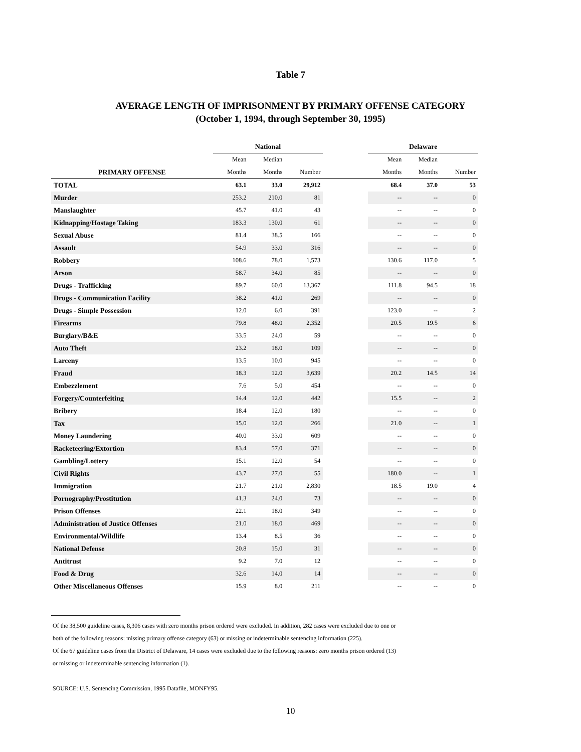Table 7
AVERAGE LENGTH OF IMPRISONMENT BY PRIMARY OFFENSE CATEGORY
(October 1, 1994, through September 30, 1995)
| | National | | | | Delaware | | |
| --- | --- | --- | --- | --- | --- | --- | --- |
| | Mean | Median | | | Mean | Median | |
| PRIMARY OFFENSE | Months | Months | Number | | Months | Months | Number |
| TOTAL | 63.1 | 33.0 | 29,912 | | 68.4 | 37.0 | 53 |
| Murder | 253.2 | 210.0 | 81 | | -- | -- | 0 |
| Manslaughter | 45.7 | 41.0 | 43 | | -- | -- | 0 |
| Kidnapping/Hostage Taking | 183.3 | 130.0 | 61 | | -- | -- | 0 |
| Sexual Abuse | 81.4 | 38.5 | 166 | | -- | -- | 0 |
| Assault | 54.9 | 33.0 | 316 | | -- | -- | 0 |
| Robbery | 108.6 | 78.0 | 1,573 | | 130.6 | 117.0 | 5 |
| Arson | 58.7 | 34.0 | 85 | | -- | -- | 0 |
| Drugs - Trafficking | 89.7 | 60.0 | 13,367 | | 111.8 | 94.5 | 18 |
| Drugs - Communication Facility | 38.2 | 41.0 | 269 | | -- | -- | 0 |
| Drugs - Simple Possession | 12.0 | 6.0 | 391 | | 123.0 | -- | 2 |
| Firearms | 79.8 | 48.0 | 2,352 | | 20.5 | 19.5 | 6 |
| Burglary/B&E | 33.5 | 24.0 | 59 | | -- | -- | 0 |
| Auto Theft | 23.2 | 18.0 | 109 | | -- | -- | 0 |
| Larceny | 13.5 | 10.0 | 945 | | -- | -- | 0 |
| Fraud | 18.3 | 12.0 | 3,639 | | 20.2 | 14.5 | 14 |
| Embezzlement | 7.6 | 5.0 | 454 | | -- | -- | 0 |
| Forgery/Counterfeiting | 14.4 | 12.0 | 442 | | 15.5 | -- | 2 |
| Bribery | 18.4 | 12.0 | 180 | | -- | -- | 0 |
| Tax | 15.0 | 12.0 | 266 | | 21.0 | -- | 1 |
| Money Laundering | 40.0 | 33.0 | 609 | | -- | -- | 0 |
| Racketeering/Extortion | 83.4 | 57.0 | 371 | | -- | -- | 0 |
| Gambling/Lottery | 15.1 | 12.0 | 54 | | -- | -- | 0 |
| Civil Rights | 43.7 | 27.0 | 55 | | 180.0 | -- | 1 |
| Immigration | 21.7 | 21.0 | 2,830 | | 18.5 | 19.0 | 4 |
| Pornography/Prostitution | 41.3 | 24.0 | 73 | | -- | -- | 0 |
| Prison Offenses | 22.1 | 18.0 | 349 | | -- | -- | 0 |
| Administration of Justice Offenses | 21.0 | 18.0 | 469 | | -- | -- | 0 |
| Environmental/Wildlife | 13.4 | 8.5 | 36 | | -- | -- | 0 |
| National Defense | 20.8 | 15.0 | 31 | | -- | -- | 0 |
| Antitrust | 9.2 | 7.0 | 12 | | -- | -- | 0 |
| Food & Drug | 32.6 | 14.0 | 14 | | -- | -- | 0 |
| Other Miscellaneous Offenses | 15.9 | 8.0 | 211 | | -- | -- | 0 |
Of the 38,500 guideline cases, 8,306 cases with zero months prison ordered were excluded. In addition, 282 cases were excluded due to one or
both of the following reasons: missing primary offense category (63) or missing or indeterminable sentencing information (225).
Of the 67 guideline cases from the District of Delaware, 14 cases were excluded due to the following reasons: zero months prison ordered (13)
or missing or indeterminable sentencing information (1).
SOURCE: U.S. Sentencing Commission, 1995 Datafile, MONFY95.
10